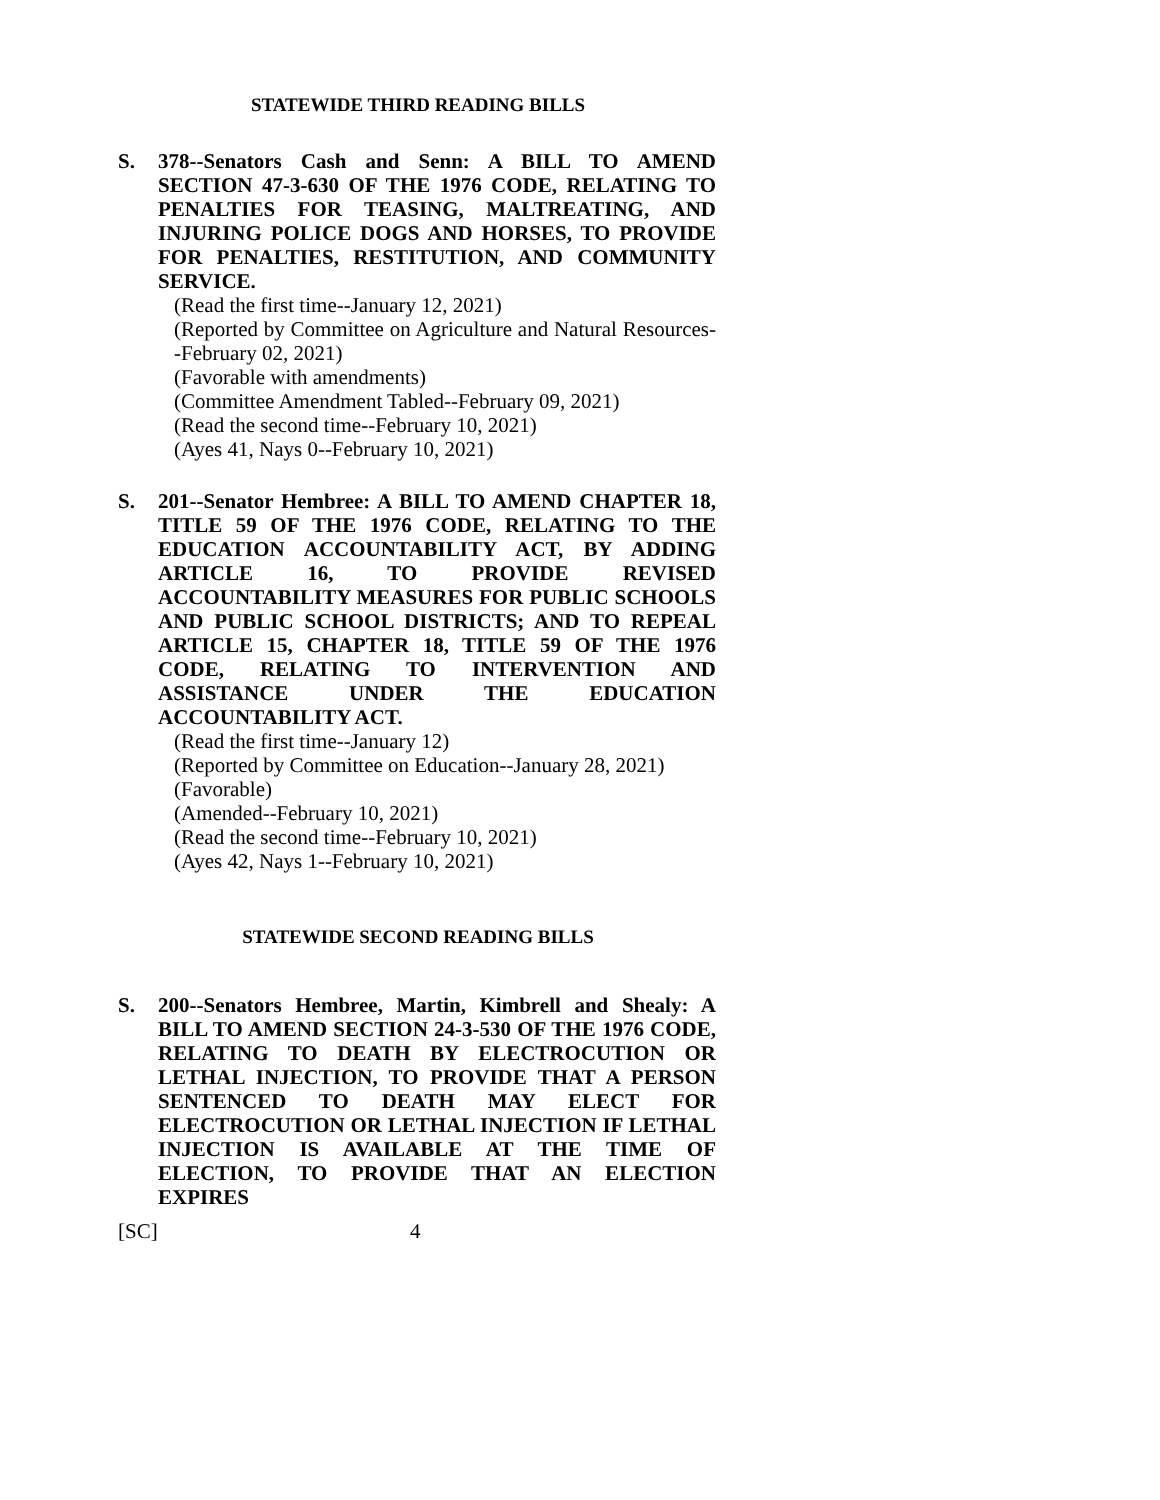STATEWIDE THIRD READING BILLS
S. 378--Senators Cash and Senn: A BILL TO AMEND SECTION 47-3-630 OF THE 1976 CODE, RELATING TO PENALTIES FOR TEASING, MALTREATING, AND INJURING POLICE DOGS AND HORSES, TO PROVIDE FOR PENALTIES, RESTITUTION, AND COMMUNITY SERVICE.
(Read the first time--January 12, 2021)
(Reported by Committee on Agriculture and Natural Resources--February 02, 2021)
(Favorable with amendments)
(Committee Amendment Tabled--February 09, 2021)
(Read the second time--February 10, 2021)
(Ayes 41, Nays 0--February 10, 2021)
S. 201--Senator Hembree: A BILL TO AMEND CHAPTER 18, TITLE 59 OF THE 1976 CODE, RELATING TO THE EDUCATION ACCOUNTABILITY ACT, BY ADDING ARTICLE 16, TO PROVIDE REVISED ACCOUNTABILITY MEASURES FOR PUBLIC SCHOOLS AND PUBLIC SCHOOL DISTRICTS; AND TO REPEAL ARTICLE 15, CHAPTER 18, TITLE 59 OF THE 1976 CODE, RELATING TO INTERVENTION AND ASSISTANCE UNDER THE EDUCATION ACCOUNTABILITY ACT.
(Read the first time--January 12)
(Reported by Committee on Education--January 28, 2021)
(Favorable)
(Amended--February 10, 2021)
(Read the second time--February 10, 2021)
(Ayes 42, Nays 1--February 10, 2021)
STATEWIDE SECOND READING BILLS
S. 200--Senators Hembree, Martin, Kimbrell and Shealy: A BILL TO AMEND SECTION 24-3-530 OF THE 1976 CODE, RELATING TO DEATH BY ELECTROCUTION OR LETHAL INJECTION, TO PROVIDE THAT A PERSON SENTENCED TO DEATH MAY ELECT FOR ELECTROCUTION OR LETHAL INJECTION IF LETHAL INJECTION IS AVAILABLE AT THE TIME OF ELECTION, TO PROVIDE THAT AN ELECTION EXPIRES
[SC] 4